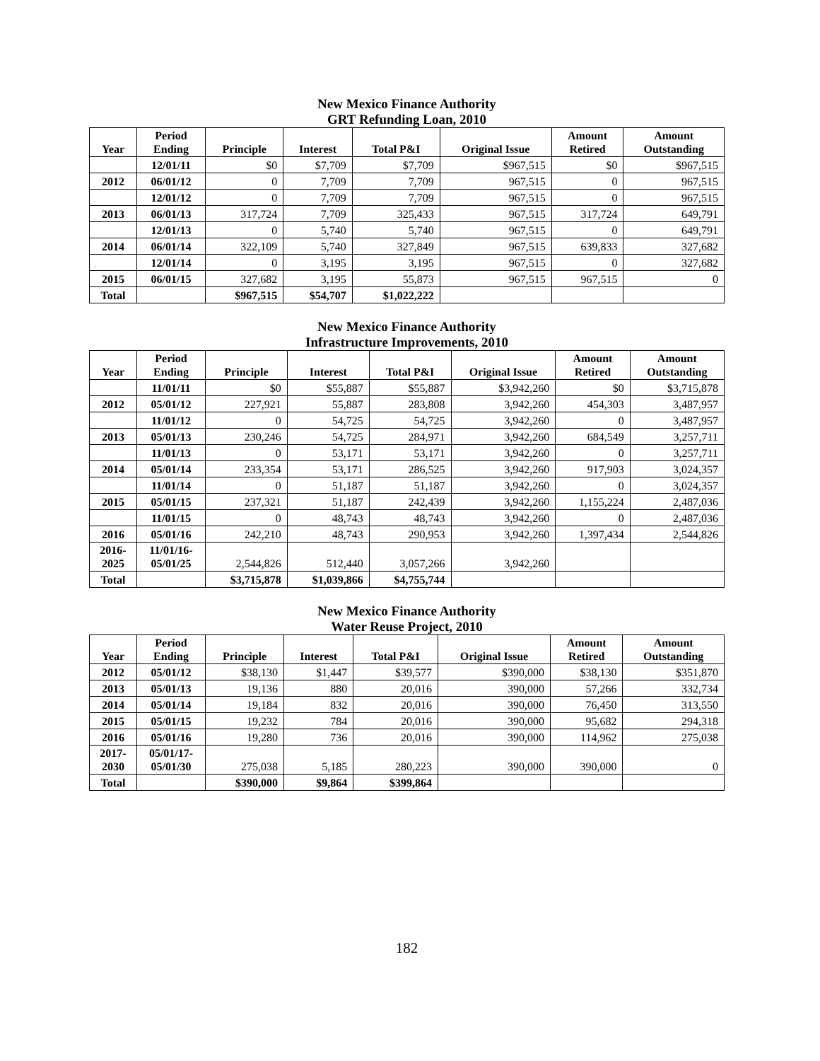New Mexico Finance Authority
GRT Refunding Loan, 2010
| Year | Period Ending | Principle | Interest | Total P&I | Original Issue | Amount Retired | Amount Outstanding |
| --- | --- | --- | --- | --- | --- | --- | --- |
| | 12/01/11 | $0 | $7,709 | $7,709 | $967,515 | $0 | $967,515 |
| 2012 | 06/01/12 | 0 | 7,709 | 7,709 | 967,515 | 0 | 967,515 |
| | 12/01/12 | 0 | 7,709 | 7,709 | 967,515 | 0 | 967,515 |
| 2013 | 06/01/13 | 317,724 | 7,709 | 325,433 | 967,515 | 317,724 | 649,791 |
| | 12/01/13 | 0 | 5,740 | 5,740 | 967,515 | 0 | 649,791 |
| 2014 | 06/01/14 | 322,109 | 5,740 | 327,849 | 967,515 | 639,833 | 327,682 |
| | 12/01/14 | 0 | 3,195 | 3,195 | 967,515 | 0 | 327,682 |
| 2015 | 06/01/15 | 327,682 | 3,195 | 55,873 | 967,515 | 967,515 | 0 |
| Total | | $967,515 | $54,707 | $1,022,222 | | | |
New Mexico Finance Authority
Infrastructure Improvements, 2010
| Year | Period Ending | Principle | Interest | Total P&I | Original Issue | Amount Retired | Amount Outstanding |
| --- | --- | --- | --- | --- | --- | --- | --- |
| | 11/01/11 | $0 | $55,887 | $55,887 | $3,942,260 | $0 | $3,715,878 |
| 2012 | 05/01/12 | 227,921 | 55,887 | 283,808 | 3,942,260 | 454,303 | 3,487,957 |
| | 11/01/12 | 0 | 54,725 | 54,725 | 3,942,260 | 0 | 3,487,957 |
| 2013 | 05/01/13 | 230,246 | 54,725 | 284,971 | 3,942,260 | 684,549 | 3,257,711 |
| | 11/01/13 | 0 | 53,171 | 53,171 | 3,942,260 | 0 | 3,257,711 |
| 2014 | 05/01/14 | 233,354 | 53,171 | 286,525 | 3,942,260 | 917,903 | 3,024,357 |
| | 11/01/14 | 0 | 51,187 | 51,187 | 3,942,260 | 0 | 3,024,357 |
| 2015 | 05/01/15 | 237,321 | 51,187 | 242,439 | 3,942,260 | 1,155,224 | 2,487,036 |
| | 11/01/15 | 0 | 48,743 | 48,743 | 3,942,260 | 0 | 2,487,036 |
| 2016 | 05/01/16 | 242,210 | 48,743 | 290,953 | 3,942,260 | 1,397,434 | 2,544,826 |
| 2016- 2025 | 11/01/16- 05/01/25 | 2,544,826 | 512,440 | 3,057,266 | 3,942,260 | | |
| Total | | $3,715,878 | $1,039,866 | $4,755,744 | | | |
New Mexico Finance Authority
Water Reuse Project, 2010
| Year | Period Ending | Principle | Interest | Total P&I | Original Issue | Amount Retired | Amount Outstanding |
| --- | --- | --- | --- | --- | --- | --- | --- |
| 2012 | 05/01/12 | $38,130 | $1,447 | $39,577 | $390,000 | $38,130 | $351,870 |
| 2013 | 05/01/13 | 19,136 | 880 | 20,016 | 390,000 | 57,266 | 332,734 |
| 2014 | 05/01/14 | 19,184 | 832 | 20,016 | 390,000 | 76,450 | 313,550 |
| 2015 | 05/01/15 | 19,232 | 784 | 20,016 | 390,000 | 95,682 | 294,318 |
| 2016 | 05/01/16 | 19,280 | 736 | 20,016 | 390,000 | 114,962 | 275,038 |
| 2017- 2030 | 05/01/17- 05/01/30 | 275,038 | 5,185 | 280,223 | 390,000 | 390,000 | 0 |
| Total | | $390,000 | $9,864 | $399,864 | | | |
182